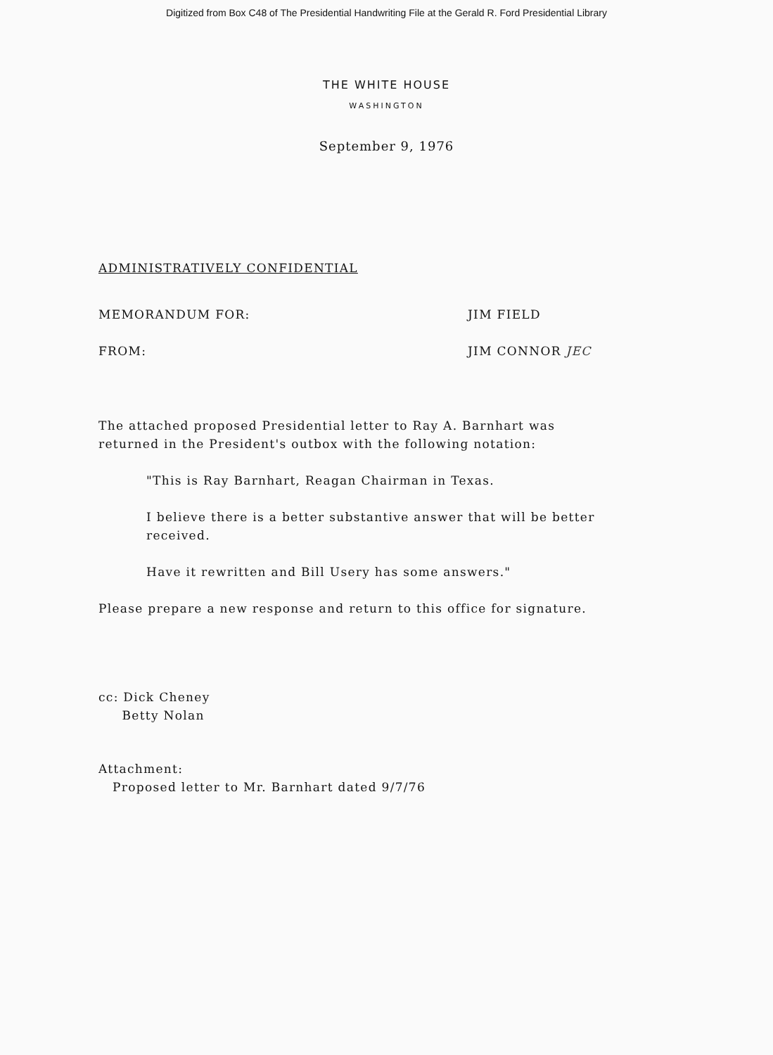Digitized from Box C48 of The Presidential Handwriting File at the Gerald R. Ford Presidential Library
THE WHITE HOUSE
WASHINGTON
September 9, 1976
ADMINISTRATIVELY CONFIDENTIAL
MEMORANDUM FOR: JIM FIELD
FROM: JIM CONNOR JEC
The attached proposed Presidential letter to Ray A. Barnhart was returned in the President's outbox with the following notation:
"This is Ray Barnhart, Reagan Chairman in Texas.
I believe there is a better substantive answer that will be better received.
Have it rewritten and Bill Usery has some answers."
Please prepare a new response and return to this office for signature.
cc: Dick Cheney
Betty Nolan
Attachment:
Proposed letter to Mr. Barnhart dated 9/7/76